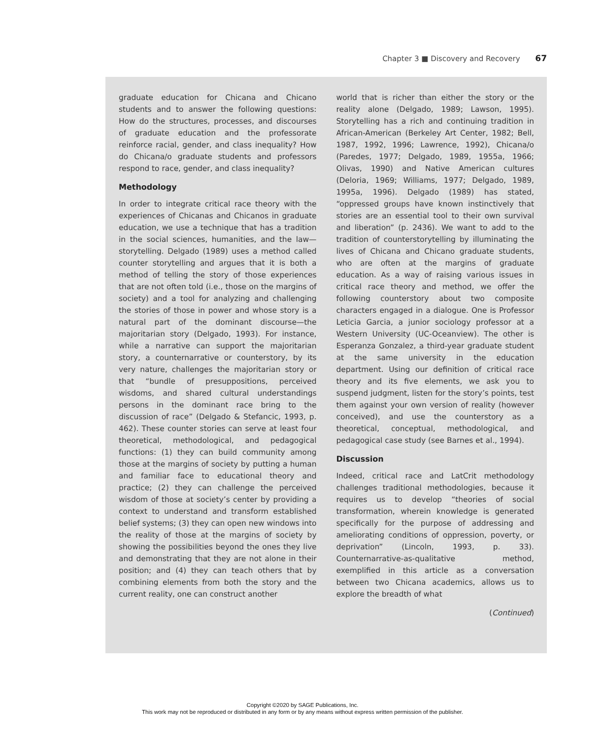Chapter 3 ■ Discovery and Recovery 67
graduate education for Chicana and Chicano students and to answer the following questions: How do the structures, processes, and discourses of graduate education and the professorate reinforce racial, gender, and class inequality? How do Chicana/o graduate students and professors respond to race, gender, and class inequality?
Methodology
In order to integrate critical race theory with the experiences of Chicanas and Chicanos in graduate education, we use a technique that has a tradition in the social sciences, humanities, and the law—storytelling. Delgado (1989) uses a method called counter storytelling and argues that it is both a method of telling the story of those experiences that are not often told (i.e., those on the margins of society) and a tool for analyzing and challenging the stories of those in power and whose story is a natural part of the dominant discourse—the majoritarian story (Delgado, 1993). For instance, while a narrative can support the majoritarian story, a counternarrative or counterstory, by its very nature, challenges the majoritarian story or that “bundle of presuppositions, perceived wisdoms, and shared cultural understandings persons in the dominant race bring to the discussion of race” (Delgado & Stefancic, 1993, p. 462). These counter stories can serve at least four theoretical, methodological, and pedagogical functions: (1) they can build community among those at the margins of society by putting a human and familiar face to educational theory and practice; (2) they can challenge the perceived wisdom of those at society’s center by providing a context to understand and transform established belief systems; (3) they can open new windows into the reality of those at the margins of society by showing the possibilities beyond the ones they live and demonstrating that they are not alone in their position; and (4) they can teach others that by combining elements from both the story and the current reality, one can construct another
world that is richer than either the story or the reality alone (Delgado, 1989; Lawson, 1995). Storytelling has a rich and continuing tradition in African-American (Berkeley Art Center, 1982; Bell, 1987, 1992, 1996; Lawrence, 1992), Chicana/o (Paredes, 1977; Delgado, 1989, 1955a, 1966; Olivas, 1990) and Native American cultures (Deloria, 1969; Williams, 1977; Delgado, 1989, 1995a, 1996). Delgado (1989) has stated, “oppressed groups have known instinctively that stories are an essential tool to their own survival and liberation” (p. 2436). We want to add to the tradition of counterstorytelling by illuminating the lives of Chicana and Chicano graduate students, who are often at the margins of graduate education. As a way of raising various issues in critical race theory and method, we offer the following counterstory about two composite characters engaged in a dialogue. One is Professor Leticia Garcia, a junior sociology professor at a Western University (UC-Oceanview). The other is Esperanza Gonzalez, a third-year graduate student at the same university in the education department. Using our definition of critical race theory and its five elements, we ask you to suspend judgment, listen for the story’s points, test them against your own version of reality (however conceived), and use the counterstory as a theoretical, conceptual, methodological, and pedagogical case study (see Barnes et al., 1994).
Discussion
Indeed, critical race and LatCrit methodology challenges traditional methodologies, because it requires us to develop “theories of social transformation, wherein knowledge is generated specifically for the purpose of addressing and ameliorating conditions of oppression, poverty, or deprivation” (Lincoln, 1993, p. 33). Counternarrative-as-qualitative method, exemplified in this article as a conversation between two Chicana academics, allows us to explore the breadth of what
(Continued)
Copyright ©2020 by SAGE Publications, Inc.
This work may not be reproduced or distributed in any form or by any means without express written permission of the publisher.